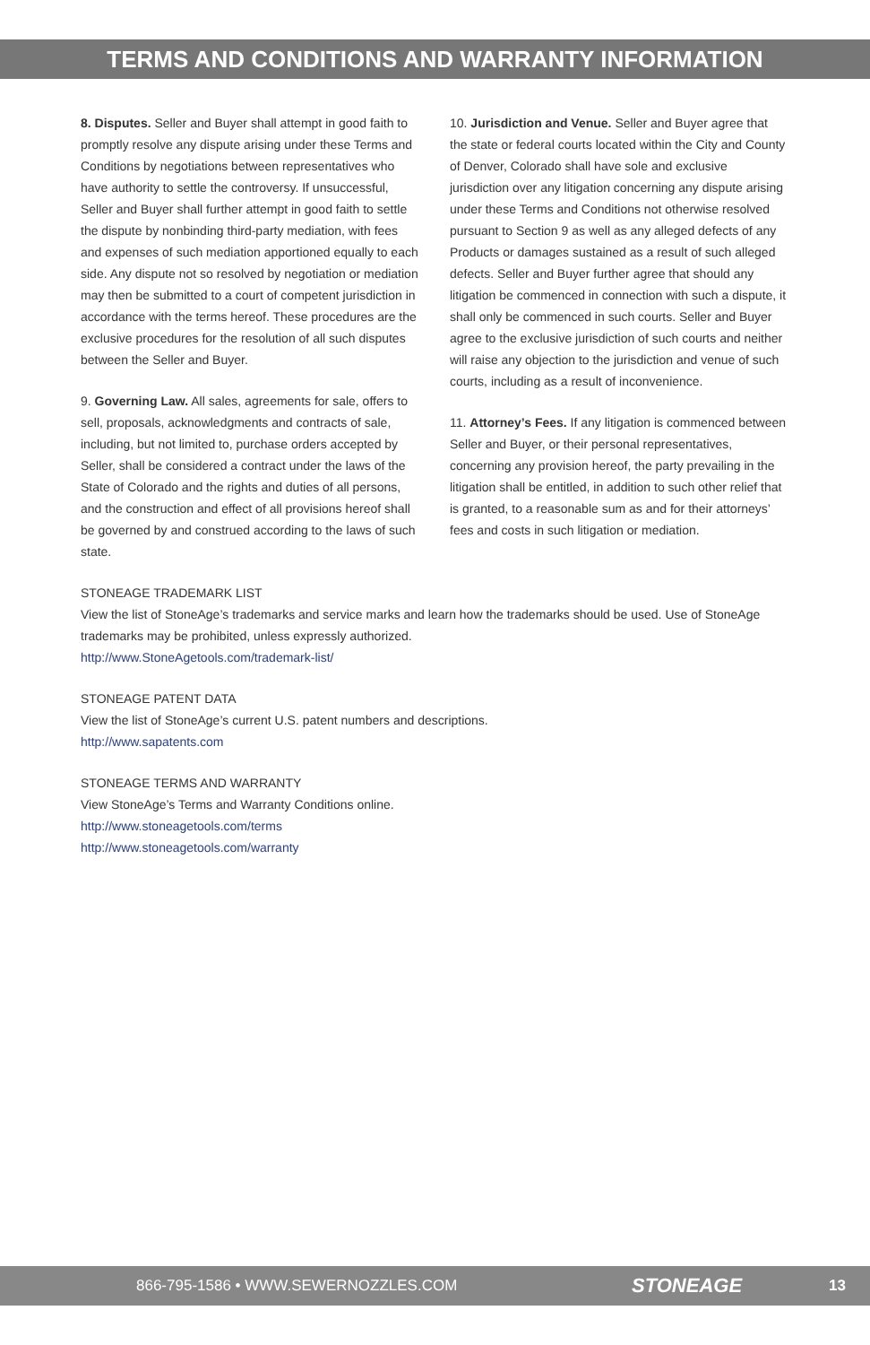TERMS AND CONDITIONS AND WARRANTY INFORMATION
8. Disputes. Seller and Buyer shall attempt in good faith to promptly resolve any dispute arising under these Terms and Conditions by negotiations between representatives who have authority to settle the controversy. If unsuccessful, Seller and Buyer shall further attempt in good faith to settle the dispute by nonbinding third-party mediation, with fees and expenses of such mediation apportioned equally to each side. Any dispute not so resolved by negotiation or mediation may then be submitted to a court of competent jurisdiction in accordance with the terms hereof. These procedures are the exclusive procedures for the resolution of all such disputes between the Seller and Buyer.
9. Governing Law. All sales, agreements for sale, offers to sell, proposals, acknowledgments and contracts of sale, including, but not limited to, purchase orders accepted by Seller, shall be considered a contract under the laws of the State of Colorado and the rights and duties of all persons, and the construction and effect of all provisions hereof shall be governed by and construed according to the laws of such state.
10. Jurisdiction and Venue. Seller and Buyer agree that the state or federal courts located within the City and County of Denver, Colorado shall have sole and exclusive jurisdiction over any litigation concerning any dispute arising under these Terms and Conditions not otherwise resolved pursuant to Section 9 as well as any alleged defects of any Products or damages sustained as a result of such alleged defects. Seller and Buyer further agree that should any litigation be commenced in connection with such a dispute, it shall only be commenced in such courts. Seller and Buyer agree to the exclusive jurisdiction of such courts and neither will raise any objection to the jurisdiction and venue of such courts, including as a result of inconvenience.
11. Attorney’s Fees. If any litigation is commenced between Seller and Buyer, or their personal representatives, concerning any provision hereof, the party prevailing in the litigation shall be entitled, in addition to such other relief that is granted, to a reasonable sum as and for their attorneys’ fees and costs in such litigation or mediation.
STONEAGE TRADEMARK LIST
View the list of StoneAge’s trademarks and service marks and learn how the trademarks should be used. Use of StoneAge trademarks may be prohibited, unless expressly authorized.
http://www.StoneAgetools.com/trademark-list/
STONEAGE PATENT DATA
View the list of StoneAge’s current U.S. patent numbers and descriptions.
http://www.sapatents.com
STONEAGE TERMS AND WARRANTY
View StoneAge’s Terms and Warranty Conditions online.
http://www.stoneagetools.com/terms
http://www.stoneagetools.com/warranty
866-795-1586 • WWW.SEWERNOZZLES.COM STONEAGE 13